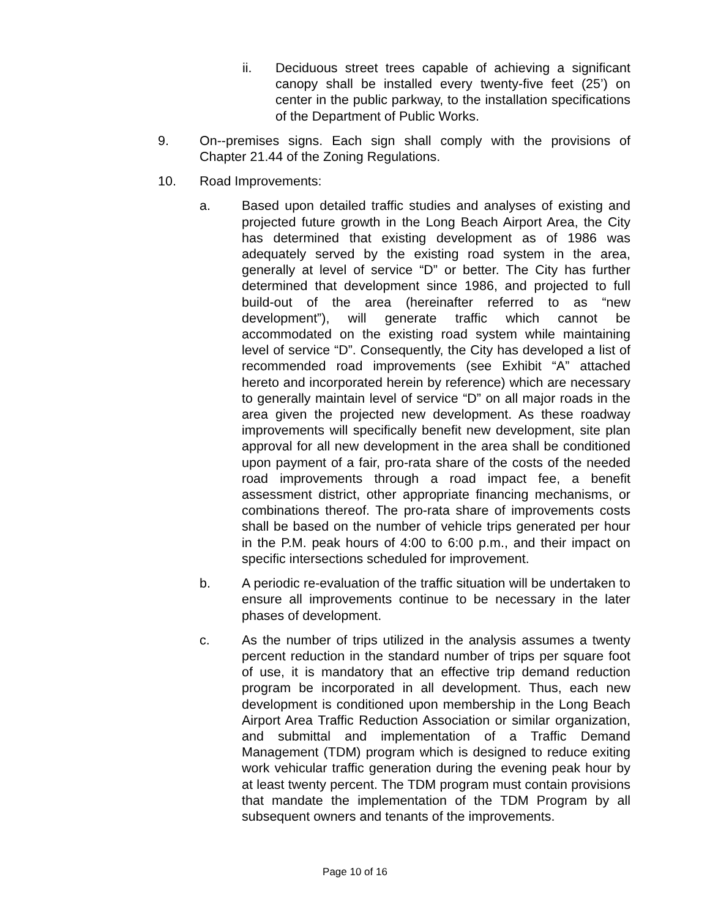ii. Deciduous street trees capable of achieving a significant canopy shall be installed every twenty-five feet (25’) on center in the public parkway, to the installation specifications of the Department of Public Works.
9. On--premises signs. Each sign shall comply with the provisions of Chapter 21.44 of the Zoning Regulations.
10. Road Improvements:
a. Based upon detailed traffic studies and analyses of existing and projected future growth in the Long Beach Airport Area, the City has determined that existing development as of 1986 was adequately served by the existing road system in the area, generally at level of service “D” or better. The City has further determined that development since 1986, and projected to full build-out of the area (hereinafter referred to as “new development”), will generate traffic which cannot be accommodated on the existing road system while maintaining level of service “D”. Consequently, the City has developed a list of recommended road improvements (see Exhibit “A” attached hereto and incorporated herein by reference) which are necessary to generally maintain level of service “D” on all major roads in the area given the projected new development. As these roadway improvements will specifically benefit new development, site plan approval for all new development in the area shall be conditioned upon payment of a fair, pro-rata share of the costs of the needed road improvements through a road impact fee, a benefit assessment district, other appropriate financing mechanisms, or combinations thereof. The pro-rata share of improvements costs shall be based on the number of vehicle trips generated per hour in the P.M. peak hours of 4:00 to 6:00 p.m., and their impact on specific intersections scheduled for improvement.
b. A periodic re-evaluation of the traffic situation will be undertaken to ensure all improvements continue to be necessary in the later phases of development.
c. As the number of trips utilized in the analysis assumes a twenty percent reduction in the standard number of trips per square foot of use, it is mandatory that an effective trip demand reduction program be incorporated in all development. Thus, each new development is conditioned upon membership in the Long Beach Airport Area Traffic Reduction Association or similar organization, and submittal and implementation of a Traffic Demand Management (TDM) program which is designed to reduce exiting work vehicular traffic generation during the evening peak hour by at least twenty percent. The TDM program must contain provisions that mandate the implementation of the TDM Program by all subsequent owners and tenants of the improvements.
Page 10 of 16